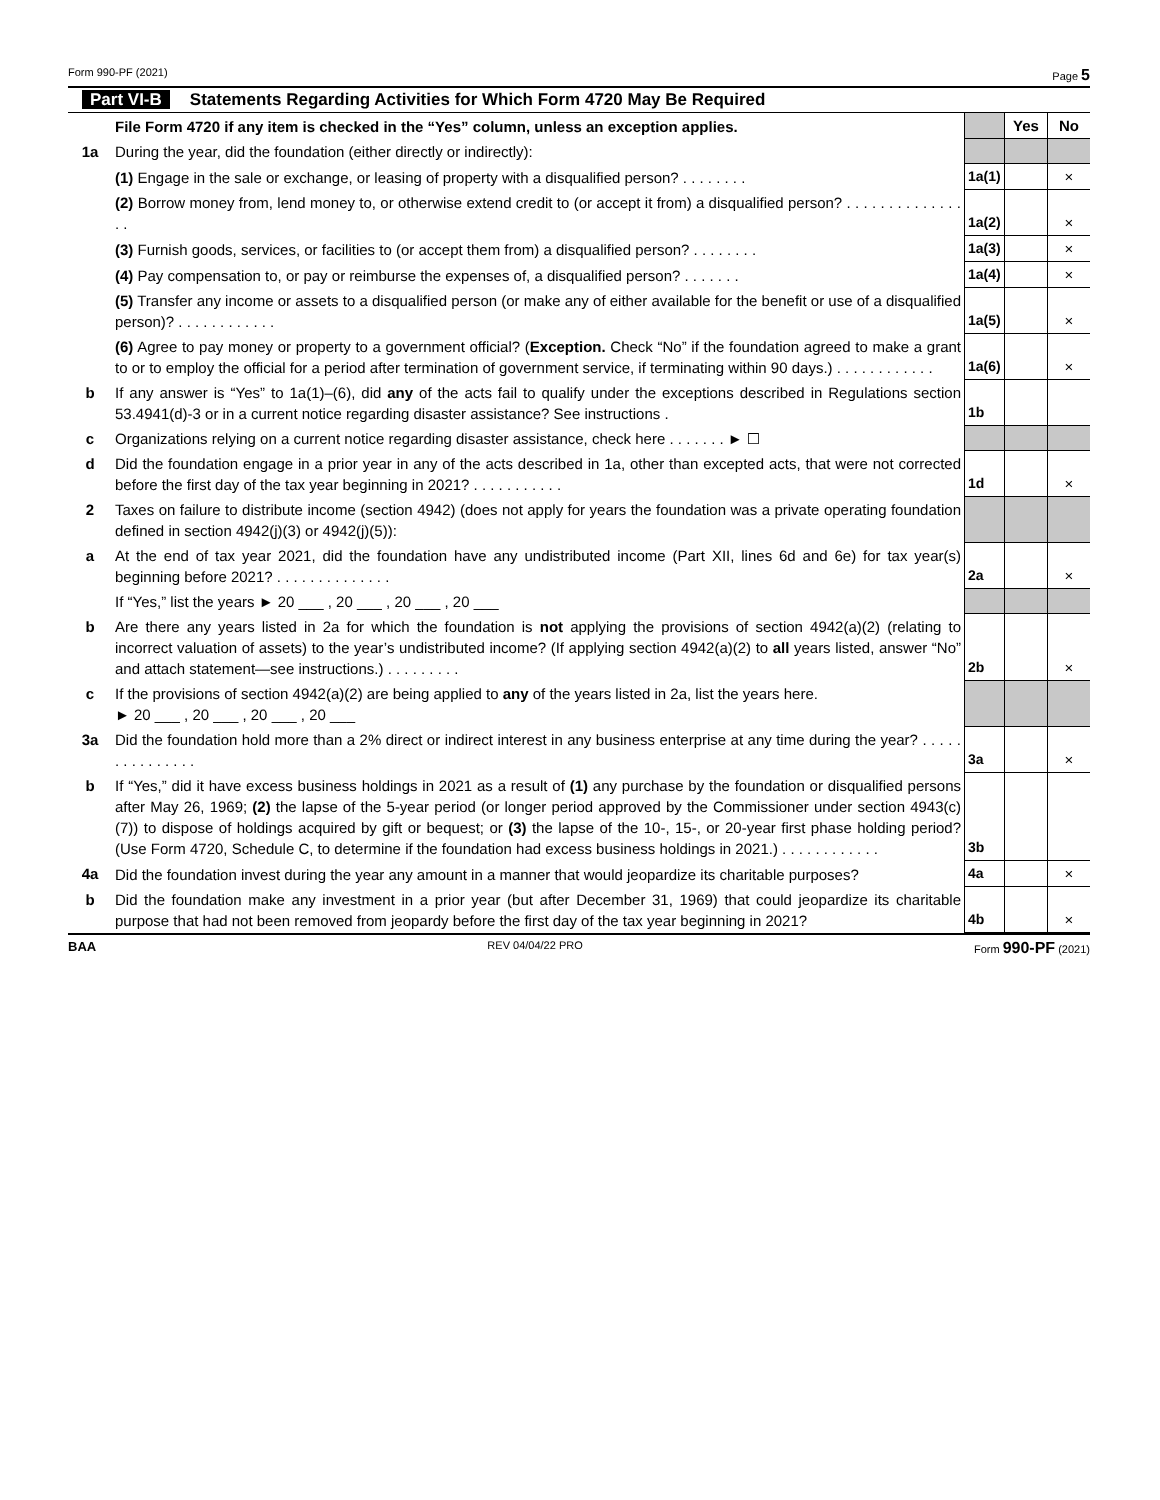Form 990-PF (2021) Page 5
Part VI-B Statements Regarding Activities for Which Form 4720 May Be Required
| | File Form 4720 if any item is checked in the “Yes” column, unless an exception applies. | | Yes | No |
| 1a | During the year, did the foundation (either directly or indirectly): | | | |
| | (1) Engage in the sale or exchange, or leasing of property with a disqualified person? . . . . . . . . | 1a(1) | | × |
| | (2) Borrow money from, lend money to, or otherwise extend credit to (or accept it from) a disqualified person? . . . . . . . . . . . . . . . . | 1a(2) | | × |
| | (3) Furnish goods, services, or facilities to (or accept them from) a disqualified person? . . . . . . . . | 1a(3) | | × |
| | (4) Pay compensation to, or pay or reimburse the expenses of, a disqualified person? . . . . . . . | 1a(4) | | × |
| | (5) Transfer any income or assets to a disqualified person (or make any of either available for the benefit or use of a disqualified person)? . . . . . . . . . . . . | 1a(5) | | × |
| | (6) Agree to pay money or property to a government official? ( Exception. Check “No” if the foundation agreed to make a grant to or to employ the official for a period after termination of government service, if terminating within 90 days.) . . . . . . . . . . . . | 1a(6) | | × |
| b | If any answer is “Yes” to 1a(1)–(6), did any of the acts fail to qualify under the exceptions described in Regulations section 53.4941(d)-3 or in a current notice regarding disaster assistance? See instructions . | 1b | | |
| c | Organizations relying on a current notice regarding disaster assistance, check here . . . . . . . ► ☐ | | | |
| d | Did the foundation engage in a prior year in any of the acts described in 1a, other than excepted acts, that were not corrected before the first day of the tax year beginning in 2021? . . . . . . . . . . . | 1d | | × |
| 2 | Taxes on failure to distribute income (section 4942) (does not apply for years the foundation was a private operating foundation defined in section 4942(j)(3) or 4942(j)(5)): | | | |
| a | At the end of tax year 2021, did the foundation have any undistributed income (Part XII, lines 6d and 6e) for tax year(s) beginning before 2021? . . . . . . . . . . . . . . | 2a | | × |
| | If “Yes,” list the years ► 20 ___ , 20 ___ , 20 ___ , 20 ___ | | | |
| b | Are there any years listed in 2a for which the foundation is not applying the provisions of section 4942(a)(2) (relating to incorrect valuation of assets) to the year’s undistributed income? (If applying section 4942(a)(2) to all years listed, answer “No” and attach statement—see instructions.) . . . . . . . . . | 2b | | × |
| c | If the provisions of section 4942(a)(2) are being applied to any of the years listed in 2a, list the years here. ► 20 ___ , 20 ___ , 20 ___ , 20 ___ | | | |
| 3a | Did the foundation hold more than a 2% direct or indirect interest in any business enterprise at any time during the year? . . . . . . . . . . . . . . . | 3a | | × |
| b | If “Yes,” did it have excess business holdings in 2021 as a result of (1) any purchase by the foundation or disqualified persons after May 26, 1969; (2) the lapse of the 5-year period (or longer period approved by the Commissioner under section 4943(c)(7)) to dispose of holdings acquired by gift or bequest; or (3) the lapse of the 10-, 15-, or 20-year first phase holding period? (Use Form 4720, Schedule C, to determine if the foundation had excess business holdings in 2021.) . . . . . . . . . . . . | 3b | | |
| 4a | Did the foundation invest during the year any amount in a manner that would jeopardize its charitable purposes? | 4a | | × |
| b | Did the foundation make any investment in a prior year (but after December 31, 1969) that could jeopardize its charitable purpose that had not been removed from jeopardy before the first day of the tax year beginning in 2021? | 4b | | × |
BAA REV 04/04/22 PRO Form 990-PF (2021)